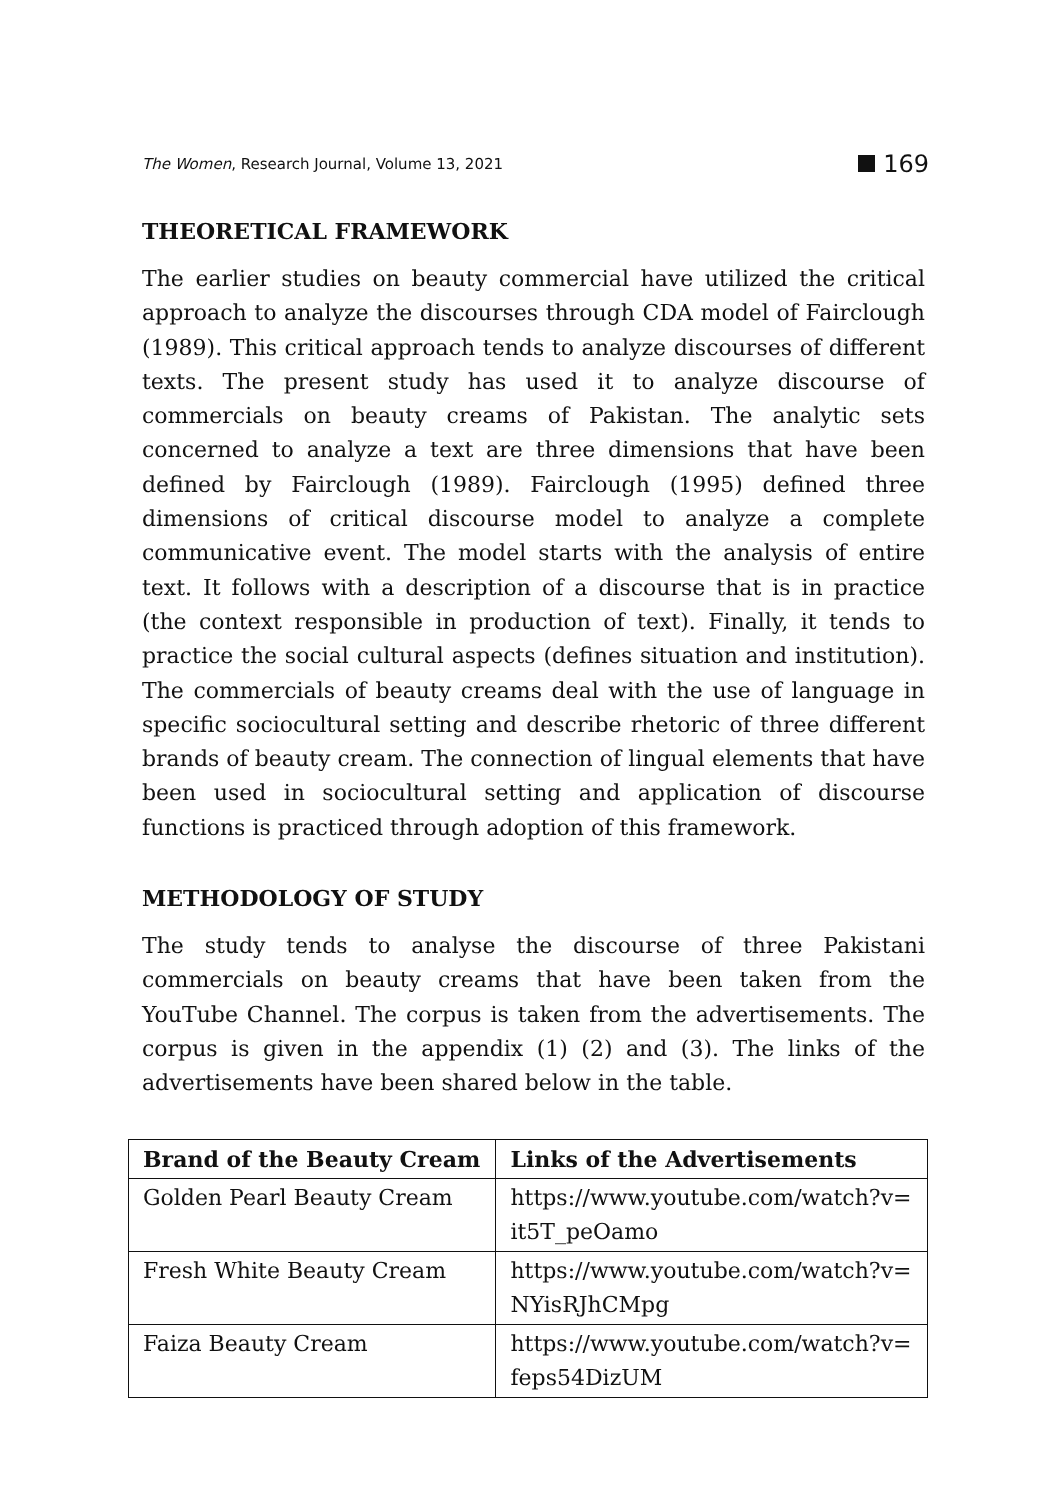The Women, Research Journal, Volume 13, 2021
169
THEORETICAL FRAMEWORK
The earlier studies on beauty commercial have utilized the critical approach to analyze the discourses through CDA model of Fairclough (1989). This critical approach tends to analyze discourses of different texts. The present study has used it to analyze discourse of commercials on beauty creams of Pakistan. The analytic sets concerned to analyze a text are three dimensions that have been defined by Fairclough (1989). Fairclough (1995) defined three dimensions of critical discourse model to analyze a complete communicative event. The model starts with the analysis of entire text. It follows with a description of a discourse that is in practice (the context responsible in production of text). Finally, it tends to practice the social cultural aspects (defines situation and institution). The commercials of beauty creams deal with the use of language in specific sociocultural setting and describe rhetoric of three different brands of beauty cream. The connection of lingual elements that have been used in sociocultural setting and application of discourse functions is practiced through adoption of this framework.
METHODOLOGY OF STUDY
The study tends to analyse the discourse of three Pakistani commercials on beauty creams that have been taken from the YouTube Channel. The corpus is taken from the advertisements. The corpus is given in the appendix (1) (2) and (3). The links of the advertisements have been shared below in the table.
| Brand of the Beauty Cream | Links of the Advertisements |
| --- | --- |
| Golden Pearl Beauty Cream | https://www.youtube.com/watch?v= it5T_peOamo |
| Fresh White Beauty Cream | https://www.youtube.com/watch?v= NYisRJhCMpg |
| Faiza Beauty Cream | https://www.youtube.com/watch?v= feps54DizUM |